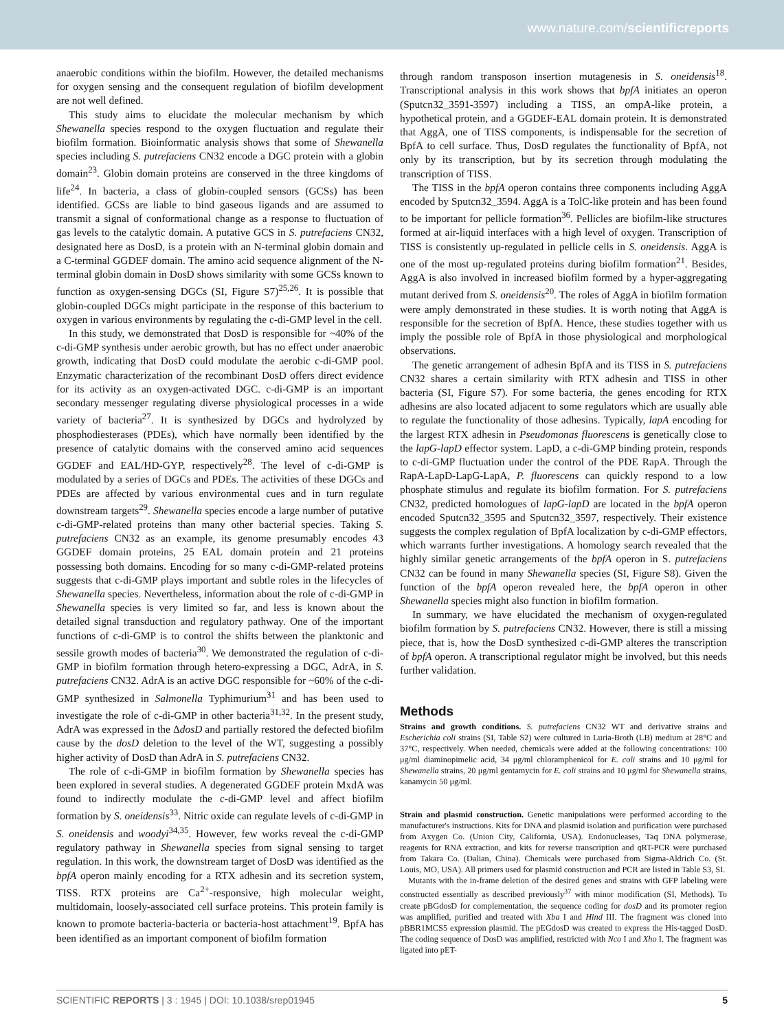www.nature.com/scientificreports
anaerobic conditions within the biofilm. However, the detailed mechanisms for oxygen sensing and the consequent regulation of biofilm development are not well defined.
This study aims to elucidate the molecular mechanism by which Shewanella species respond to the oxygen fluctuation and regulate their biofilm formation. Bioinformatic analysis shows that some of Shewanella species including S. putrefaciens CN32 encode a DGC protein with a globin domain<sup>23</sup>. Globin domain proteins are conserved in the three kingdoms of life<sup>24</sup>. In bacteria, a class of globin-coupled sensors (GCSs) has been identified. GCSs are liable to bind gaseous ligands and are assumed to transmit a signal of conformational change as a response to fluctuation of gas levels to the catalytic domain. A putative GCS in S. putrefaciens CN32, designated here as DosD, is a protein with an N-terminal globin domain and a C-terminal GGDEF domain. The amino acid sequence alignment of the N-terminal globin domain in DosD shows similarity with some GCSs known to function as oxygen-sensing DGCs (SI, Figure S7)<sup>25,26</sup>. It is possible that globin-coupled DGCs might participate in the response of this bacterium to oxygen in various environments by regulating the c-di-GMP level in the cell.
In this study, we demonstrated that DosD is responsible for ~40% of the c-di-GMP synthesis under aerobic growth, but has no effect under anaerobic growth, indicating that DosD could modulate the aerobic c-di-GMP pool. Enzymatic characterization of the recombinant DosD offers direct evidence for its activity as an oxygen-activated DGC. c-di-GMP is an important secondary messenger regulating diverse physiological processes in a wide variety of bacteria<sup>27</sup>. It is synthesized by DGCs and hydrolyzed by phosphodiesterases (PDEs), which have normally been identified by the presence of catalytic domains with the conserved amino acid sequences GGDEF and EAL/HD-GYP, respectively<sup>28</sup>. The level of c-di-GMP is modulated by a series of DGCs and PDEs. The activities of these DGCs and PDEs are affected by various environmental cues and in turn regulate downstream targets<sup>29</sup>. Shewanella species encode a large number of putative c-di-GMP-related proteins than many other bacterial species. Taking S. putrefaciens CN32 as an example, its genome presumably encodes 43 GGDEF domain proteins, 25 EAL domain protein and 21 proteins possessing both domains. Encoding for so many c-di-GMP-related proteins suggests that c-di-GMP plays important and subtle roles in the lifecycles of Shewanella species. Nevertheless, information about the role of c-di-GMP in Shewanella species is very limited so far, and less is known about the detailed signal transduction and regulatory pathway. One of the important functions of c-di-GMP is to control the shifts between the planktonic and sessile growth modes of bacteria<sup>30</sup>. We demonstrated the regulation of c-di-GMP in biofilm formation through hetero-expressing a DGC, AdrA, in S. putrefaciens CN32. AdrA is an active DGC responsible for ~60% of the c-di-GMP synthesized in Salmonella Typhimurium<sup>31</sup> and has been used to investigate the role of c-di-GMP in other bacteria<sup>31,32</sup>. In the present study, AdrA was expressed in the ΔdosD and partially restored the defected biofilm cause by the dosD deletion to the level of the WT, suggesting a possibly higher activity of DosD than AdrA in S. putrefaciens CN32.
The role of c-di-GMP in biofilm formation by Shewanella species has been explored in several studies. A degenerated GGDEF protein MxdA was found to indirectly modulate the c-di-GMP level and affect biofilm formation by S. oneidensis<sup>33</sup>. Nitric oxide can regulate levels of c-di-GMP in S. oneidensis and woodyi<sup>34,35</sup>. However, few works reveal the c-di-GMP regulatory pathway in Shewanella species from signal sensing to target regulation. In this work, the downstream target of DosD was identified as the bpfA operon mainly encoding for a RTX adhesin and its secretion system, TISS. RTX proteins are Ca<sup>2+</sup>-responsive, high molecular weight, multidomain, loosely-associated cell surface proteins. This protein family is known to promote bacteria-bacteria or bacteria-host attachment<sup>19</sup>. BpfA has been identified as an important component of biofilm formation
through random transposon insertion mutagenesis in S. oneidensis<sup>18</sup>. Transcriptional analysis in this work shows that bpfA initiates an operon (Sputcn32_3591-3597) including a TISS, an ompA-like protein, a hypothetical protein, and a GGDEF-EAL domain protein. It is demonstrated that AggA, one of TISS components, is indispensable for the secretion of BpfA to cell surface. Thus, DosD regulates the functionality of BpfA, not only by its transcription, but by its secretion through modulating the transcription of TISS.
The TISS in the bpfA operon contains three components including AggA encoded by Sputcn32_3594. AggA is a TolC-like protein and has been found to be important for pellicle formation<sup>36</sup>. Pellicles are biofilm-like structures formed at air-liquid interfaces with a high level of oxygen. Transcription of TISS is consistently up-regulated in pellicle cells in S. oneidensis. AggA is one of the most up-regulated proteins during biofilm formation<sup>21</sup>. Besides, AggA is also involved in increased biofilm formed by a hyper-aggregating mutant derived from S. oneidensis<sup>20</sup>. The roles of AggA in biofilm formation were amply demonstrated in these studies. It is worth noting that AggA is responsible for the secretion of BpfA. Hence, these studies together with us imply the possible role of BpfA in those physiological and morphological observations.
The genetic arrangement of adhesin BpfA and its TISS in S. putrefaciens CN32 shares a certain similarity with RTX adhesin and TISS in other bacteria (SI, Figure S7). For some bacteria, the genes encoding for RTX adhesins are also located adjacent to some regulators which are usually able to regulate the functionality of those adhesins. Typically, lapA encoding for the largest RTX adhesin in Pseudomonas fluorescens is genetically close to the lapG-lapD effector system. LapD, a c-di-GMP binding protein, responds to c-di-GMP fluctuation under the control of the PDE RapA. Through the RapA-LapD-LapG-LapA, P. fluorescens can quickly respond to a low phosphate stimulus and regulate its biofilm formation. For S. putrefaciens CN32, predicted homologues of lapG-lapD are located in the bpfA operon encoded Sputcn32_3595 and Sputcn32_3597, respectively. Their existence suggests the complex regulation of BpfA localization by c-di-GMP effectors, which warrants further investigations. A homology search revealed that the highly similar genetic arrangements of the bpfA operon in S. putrefaciens CN32 can be found in many Shewanella species (SI, Figure S8). Given the function of the bpfA operon revealed here, the bpfA operon in other Shewanella species might also function in biofilm formation.
In summary, we have elucidated the mechanism of oxygen-regulated biofilm formation by S. putrefaciens CN32. However, there is still a missing piece, that is, how the DosD synthesized c-di-GMP alteres the transcription of bpfA operon. A transcriptional regulator might be involved, but this needs further validation.
Methods
Strains and growth conditions. S. putrefaciens CN32 WT and derivative strains and Escherichia coli strains (SI, Table S2) were cultured in Luria-Broth (LB) medium at 28°C and 37°C, respectively. When needed, chemicals were added at the following concentrations: 100 μg/ml diaminopimelic acid, 34 μg/ml chloramphenicol for E. coli strains and 10 μg/ml for Shewanella strains, 20 μg/ml gentamycin for E. coli strains and 10 μg/ml for Shewanella strains, kanamycin 50 μg/ml.
Strain and plasmid construction. Genetic manipulations were performed according to the manufacturer's instructions. Kits for DNA and plasmid isolation and purification were purchased from Axygen Co. (Union City, California, USA). Endonucleases, Taq DNA polymerase, reagents for RNA extraction, and kits for reverse transcription and qRT-PCR were purchased from Takara Co. (Dalian, China). Chemicals were purchased from Sigma-Aldrich Co. (St. Louis, MO, USA). All primers used for plasmid construction and PCR are listed in Table S3, SI.
Mutants with the in-frame deletion of the desired genes and strains with GFP labeling were constructed essentially as described previously<sup>37</sup> with minor modification (SI, Methods). To create pBGdosD for complementation, the sequence coding for dosD and its promoter region was amplified, purified and treated with Xba I and Hind III. The fragment was cloned into pBBR1MCS5 expression plasmid. The pEGdosD was created to express the His-tagged DosD. The coding sequence of DosD was amplified, restricted with Nco I and Xho I. The fragment was ligated into pET-
SCIENTIFIC REPORTS | 3 : 1945 | DOI: 10.1038/srep01945 5